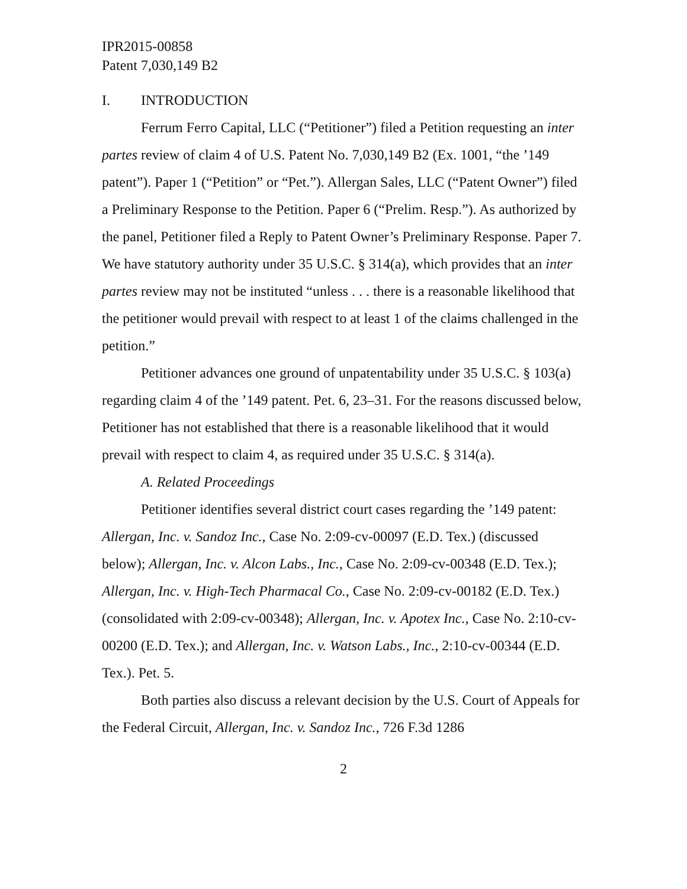IPR2015-00858
Patent 7,030,149 B2
I. INTRODUCTION
Ferrum Ferro Capital, LLC (“Petitioner”) filed a Petition requesting an inter partes review of claim 4 of U.S. Patent No. 7,030,149 B2 (Ex. 1001, “the ’149 patent”). Paper 1 (“Petition” or “Pet.”). Allergan Sales, LLC (“Patent Owner”) filed a Preliminary Response to the Petition. Paper 6 (“Prelim. Resp.”). As authorized by the panel, Petitioner filed a Reply to Patent Owner’s Preliminary Response. Paper 7. We have statutory authority under 35 U.S.C. § 314(a), which provides that an inter partes review may not be instituted “unless . . . there is a reasonable likelihood that the petitioner would prevail with respect to at least 1 of the claims challenged in the petition.”
Petitioner advances one ground of unpatentability under 35 U.S.C. § 103(a) regarding claim 4 of the ’149 patent. Pet. 6, 23–31. For the reasons discussed below, Petitioner has not established that there is a reasonable likelihood that it would prevail with respect to claim 4, as required under 35 U.S.C. § 314(a).
A. Related Proceedings
Petitioner identifies several district court cases regarding the ’149 patent: Allergan, Inc. v. Sandoz Inc., Case No. 2:09-cv-00097 (E.D. Tex.) (discussed below); Allergan, Inc. v. Alcon Labs., Inc., Case No. 2:09-cv-00348 (E.D. Tex.); Allergan, Inc. v. High-Tech Pharmacal Co., Case No. 2:09-cv-00182 (E.D. Tex.) (consolidated with 2:09-cv-00348); Allergan, Inc. v. Apotex Inc., Case No. 2:10-cv-00200 (E.D. Tex.); and Allergan, Inc. v. Watson Labs., Inc., 2:10-cv-00344 (E.D. Tex.). Pet. 5.
Both parties also discuss a relevant decision by the U.S. Court of Appeals for the Federal Circuit, Allergan, Inc. v. Sandoz Inc., 726 F.3d 1286
2